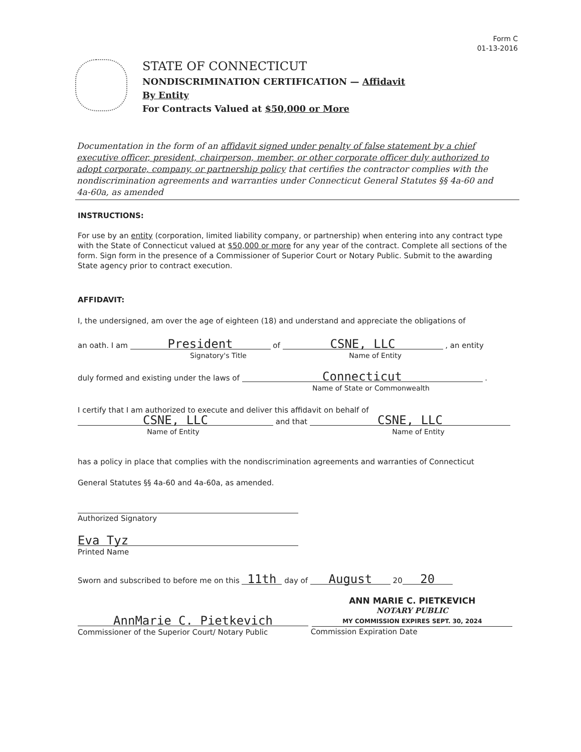Form C
01-13-2016
STATE OF CONNECTICUT
NONDISCRIMINATION CERTIFICATION — Affidavit
By Entity
For Contracts Valued at $50,000 or More
Documentation in the form of an affidavit signed under penalty of false statement by a chief executive officer, president, chairperson, member, or other corporate officer duly authorized to adopt corporate, company, or partnership policy that certifies the contractor complies with the nondiscrimination agreements and warranties under Connecticut General Statutes §§ 4a-60 and 4a-60a, as amended
INSTRUCTIONS:
For use by an entity (corporation, limited liability company, or partnership) when entering into any contract type with the State of Connecticut valued at $50,000 or more for any year of the contract. Complete all sections of the form. Sign form in the presence of a Commissioner of Superior Court or Notary Public. Submit to the awarding State agency prior to contract execution.
AFFIDAVIT:
I, the undersigned, am over the age of eighteen (18) and understand and appreciate the obligations of
an oath. I am President of CSNE, LLC , an entity
Signatory's Title Name of Entity
duly formed and existing under the laws of Connecticut .
Name of State or Commonwealth
I certify that I am authorized to execute and deliver this affidavit on behalf of
CSNE, LLC and that CSNE, LLC
Name of Entity Name of Entity
has a policy in place that complies with the nondiscrimination agreements and warranties of Connecticut
General Statutes §§ 4a-60 and 4a-60a, as amended.
Authorized Signatory
Eva Tyz
Printed Name
Sworn and subscribed to before me on this 11th day of August 20 20
AnnMarie C. Pietkevich
Commissioner of the Superior Court/ Notary Public
ANN MARIE C. PIETKEVICH
NOTARY PUBLIC
MY COMMISSION EXPIRES SEPT. 30, 2024
Commission Expiration Date